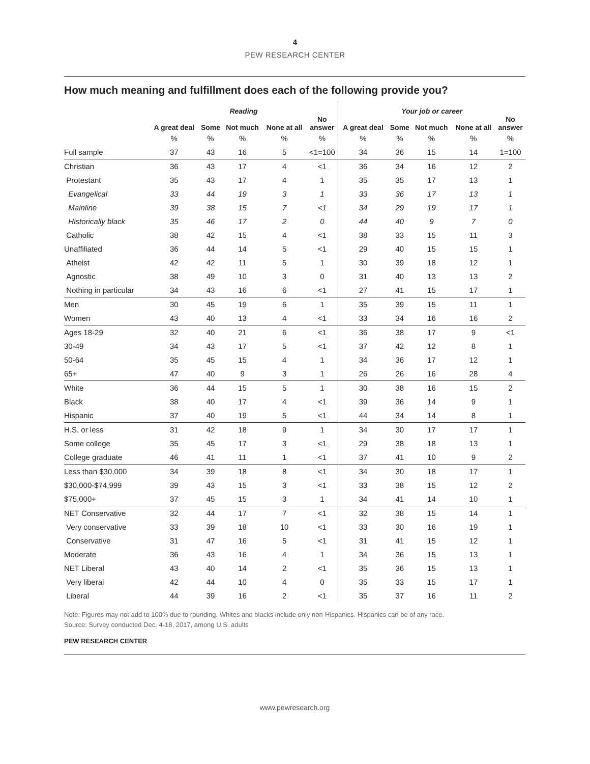4
PEW RESEARCH CENTER
How much meaning and fulfillment does each of the following provide you?
| | Reading | | | | | Your job or career | | | | |
| --- | --- | --- | --- | --- | --- | --- | --- | --- | --- | --- |
| | A great deal | Some | Not much | None at all | No answer | A great deal | Some | Not much | None at all | No answer |
| | % | % | % | % | % | % | % | % | % | % |
| Full sample | 37 | 43 | 16 | 5 | <1=100 | 34 | 36 | 15 | 14 | 1=100 |
| Christian | 36 | 43 | 17 | 4 | <1 | 36 | 34 | 16 | 12 | 2 |
| Protestant | 35 | 43 | 17 | 4 | 1 | 35 | 35 | 17 | 13 | 1 |
| Evangelical | 33 | 44 | 19 | 3 | 1 | 33 | 36 | 17 | 13 | 1 |
| Mainline | 39 | 38 | 15 | 7 | <1 | 34 | 29 | 19 | 17 | 1 |
| Historically black | 35 | 46 | 17 | 2 | 0 | 44 | 40 | 9 | 7 | 0 |
| Catholic | 38 | 42 | 15 | 4 | <1 | 38 | 33 | 15 | 11 | 3 |
| Unaffiliated | 36 | 44 | 14 | 5 | <1 | 29 | 40 | 15 | 15 | 1 |
| Atheist | 42 | 42 | 11 | 5 | 1 | 30 | 39 | 18 | 12 | 1 |
| Agnostic | 38 | 49 | 10 | 3 | 0 | 31 | 40 | 13 | 13 | 2 |
| Nothing in particular | 34 | 43 | 16 | 6 | <1 | 27 | 41 | 15 | 17 | 1 |
| Men | 30 | 45 | 19 | 6 | 1 | 35 | 39 | 15 | 11 | 1 |
| Women | 43 | 40 | 13 | 4 | <1 | 33 | 34 | 16 | 16 | 2 |
| Ages 18-29 | 32 | 40 | 21 | 6 | <1 | 36 | 38 | 17 | 9 | <1 |
| 30-49 | 34 | 43 | 17 | 5 | <1 | 37 | 42 | 12 | 8 | 1 |
| 50-64 | 35 | 45 | 15 | 4 | 1 | 34 | 36 | 17 | 12 | 1 |
| 65+ | 47 | 40 | 9 | 3 | 1 | 26 | 26 | 16 | 28 | 4 |
| White | 36 | 44 | 15 | 5 | 1 | 30 | 38 | 16 | 15 | 2 |
| Black | 38 | 40 | 17 | 4 | <1 | 39 | 36 | 14 | 9 | 1 |
| Hispanic | 37 | 40 | 19 | 5 | <1 | 44 | 34 | 14 | 8 | 1 |
| H.S. or less | 31 | 42 | 18 | 9 | 1 | 34 | 30 | 17 | 17 | 1 |
| Some college | 35 | 45 | 17 | 3 | <1 | 29 | 38 | 18 | 13 | 1 |
| College graduate | 46 | 41 | 11 | 1 | <1 | 37 | 41 | 10 | 9 | 2 |
| Less than $30,000 | 34 | 39 | 18 | 8 | <1 | 34 | 30 | 18 | 17 | 1 |
| $30,000-$74,999 | 39 | 43 | 15 | 3 | <1 | 33 | 38 | 15 | 12 | 2 |
| $75,000+ | 37 | 45 | 15 | 3 | 1 | 34 | 41 | 14 | 10 | 1 |
| NET Conservative | 32 | 44 | 17 | 7 | <1 | 32 | 38 | 15 | 14 | 1 |
| Very conservative | 33 | 39 | 18 | 10 | <1 | 33 | 30 | 16 | 19 | 1 |
| Conservative | 31 | 47 | 16 | 5 | <1 | 31 | 41 | 15 | 12 | 1 |
| Moderate | 36 | 43 | 16 | 4 | 1 | 34 | 36 | 15 | 13 | 1 |
| NET Liberal | 43 | 40 | 14 | 2 | <1 | 35 | 36 | 15 | 13 | 1 |
| Very liberal | 42 | 44 | 10 | 4 | 0 | 35 | 33 | 15 | 17 | 1 |
| Liberal | 44 | 39 | 16 | 2 | <1 | 35 | 37 | 16 | 11 | 2 |
Note: Figures may not add to 100% due to rounding. Whites and blacks include only non-Hispanics. Hispanics can be of any race.
Source: Survey conducted Dec. 4-18, 2017, among U.S. adults
PEW RESEARCH CENTER
www.pewresearch.org